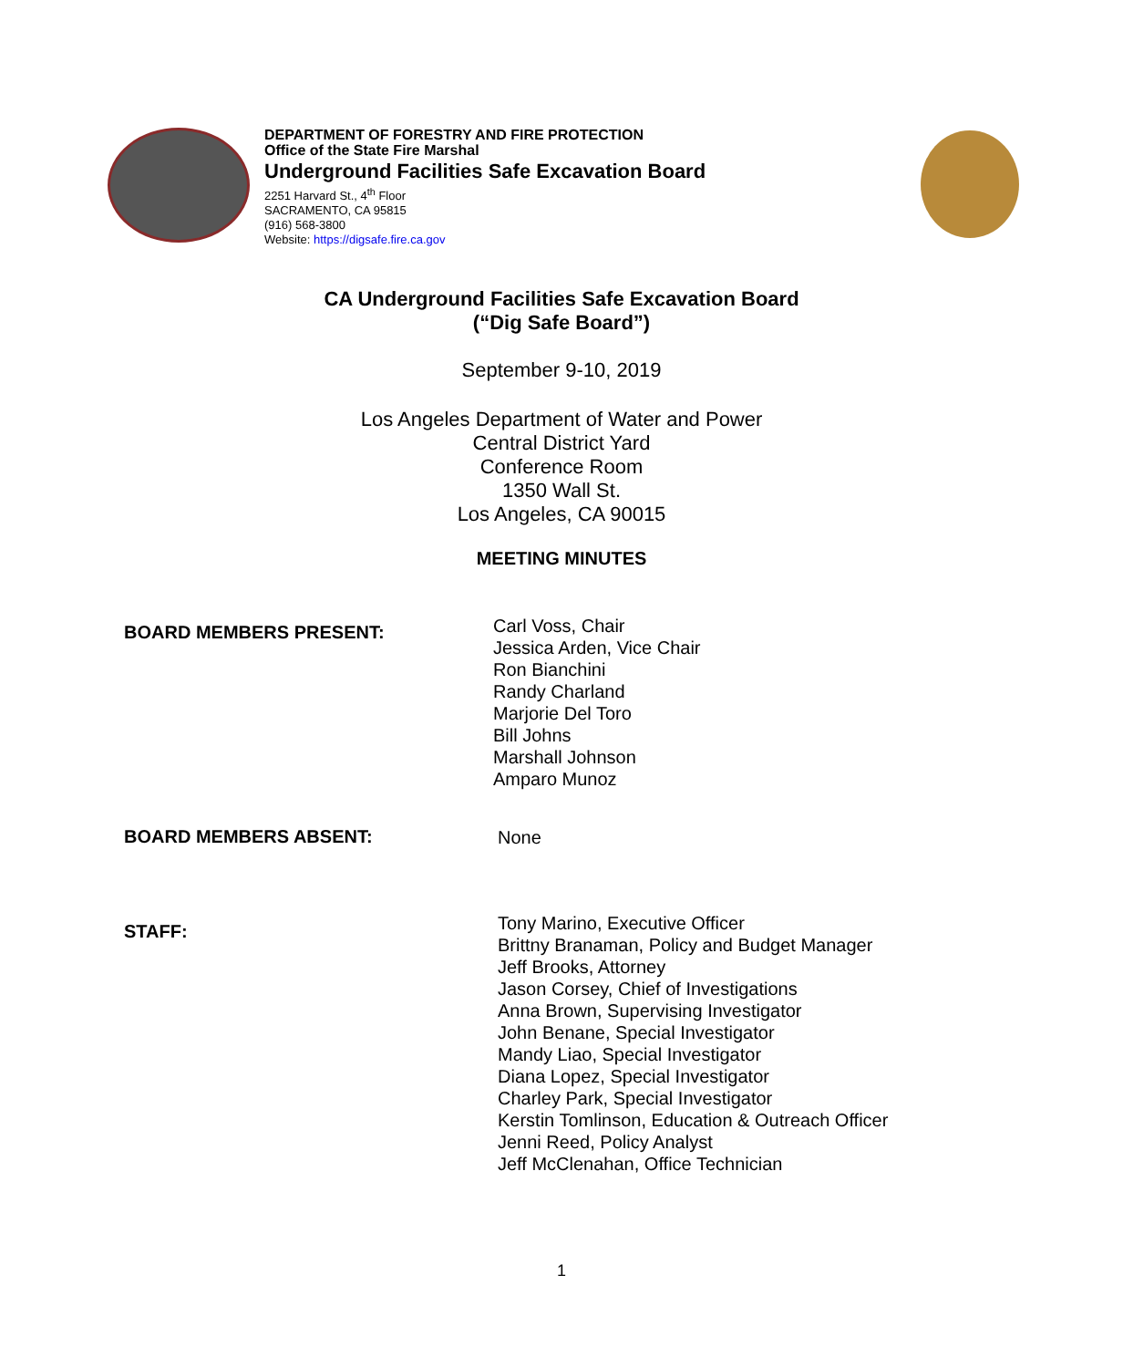DEPARTMENT OF FORESTRY AND FIRE PROTECTION
Office of the State Fire Marshal
Underground Facilities Safe Excavation Board
2251 Harvard St., 4<sup>th</sup> Floor
SACRAMENTO, CA 95815
(916) 568-3800
Website: https://digsafe.fire.ca.gov
CA Underground Facilities Safe Excavation Board
(“Dig Safe Board”)
September 9-10, 2019
Los Angeles Department of Water and Power
Central District Yard
Conference Room
1350 Wall St.
Los Angeles, CA 90015
MEETING MINUTES
BOARD MEMBERS PRESENT:
Carl Voss, Chair
Jessica Arden, Vice Chair
Ron Bianchini
Randy Charland
Marjorie Del Toro
Bill Johns
Marshall Johnson
Amparo Munoz
BOARD MEMBERS ABSENT:
None
STAFF:
Tony Marino, Executive Officer
Brittny Branaman, Policy and Budget Manager
Jeff Brooks, Attorney
Jason Corsey, Chief of Investigations
Anna Brown, Supervising Investigator
John Benane, Special Investigator
Mandy Liao, Special Investigator
Diana Lopez, Special Investigator
Charley Park, Special Investigator
Kerstin Tomlinson, Education & Outreach Officer
Jenni Reed, Policy Analyst
Jeff McClenahan, Office Technician
1